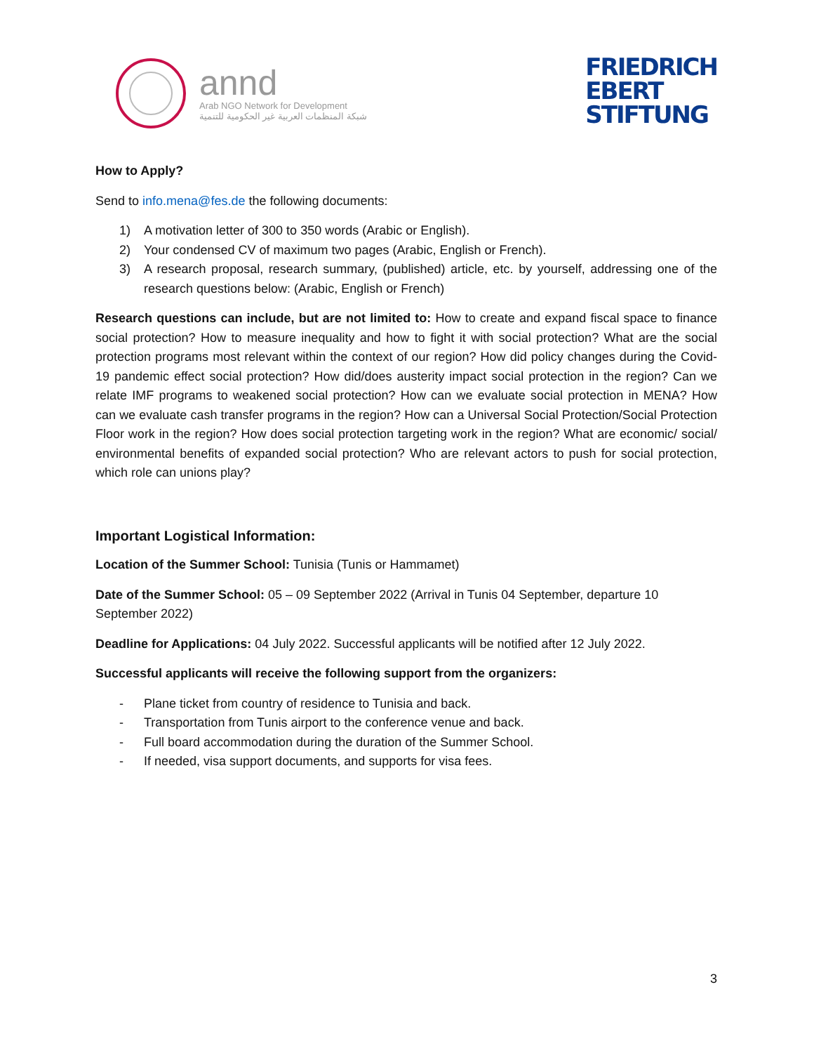annd
Arab NGO Network for Development
شبكة المنظمات العربية غير الحكومية للتنمية
FRIEDRICH
EBERT
STIFTUNG
How to Apply?
Send to info.mena@fes.de the following documents:
1) A motivation letter of 300 to 350 words (Arabic or English).
2) Your condensed CV of maximum two pages (Arabic, English or French).
3) A research proposal, research summary, (published) article, etc. by yourself, addressing one of the research questions below: (Arabic, English or French)
Research questions can include, but are not limited to: How to create and expand fiscal space to finance social protection? How to measure inequality and how to fight it with social protection? What are the social protection programs most relevant within the context of our region? How did policy changes during the Covid-19 pandemic effect social protection? How did/does austerity impact social protection in the region? Can we relate IMF programs to weakened social protection? How can we evaluate social protection in MENA? How can we evaluate cash transfer programs in the region? How can a Universal Social Protection/Social Protection Floor work in the region? How does social protection targeting work in the region? What are economic/ social/ environmental benefits of expanded social protection? Who are relevant actors to push for social protection, which role can unions play?
Important Logistical Information:
Location of the Summer School: Tunisia (Tunis or Hammamet)
Date of the Summer School: 05 – 09 September 2022 (Arrival in Tunis 04 September, departure 10 September 2022)
Deadline for Applications: 04 July 2022. Successful applicants will be notified after 12 July 2022.
Successful applicants will receive the following support from the organizers:
- Plane ticket from country of residence to Tunisia and back.
- Transportation from Tunis airport to the conference venue and back.
- Full board accommodation during the duration of the Summer School.
- If needed, visa support documents, and supports for visa fees.
3